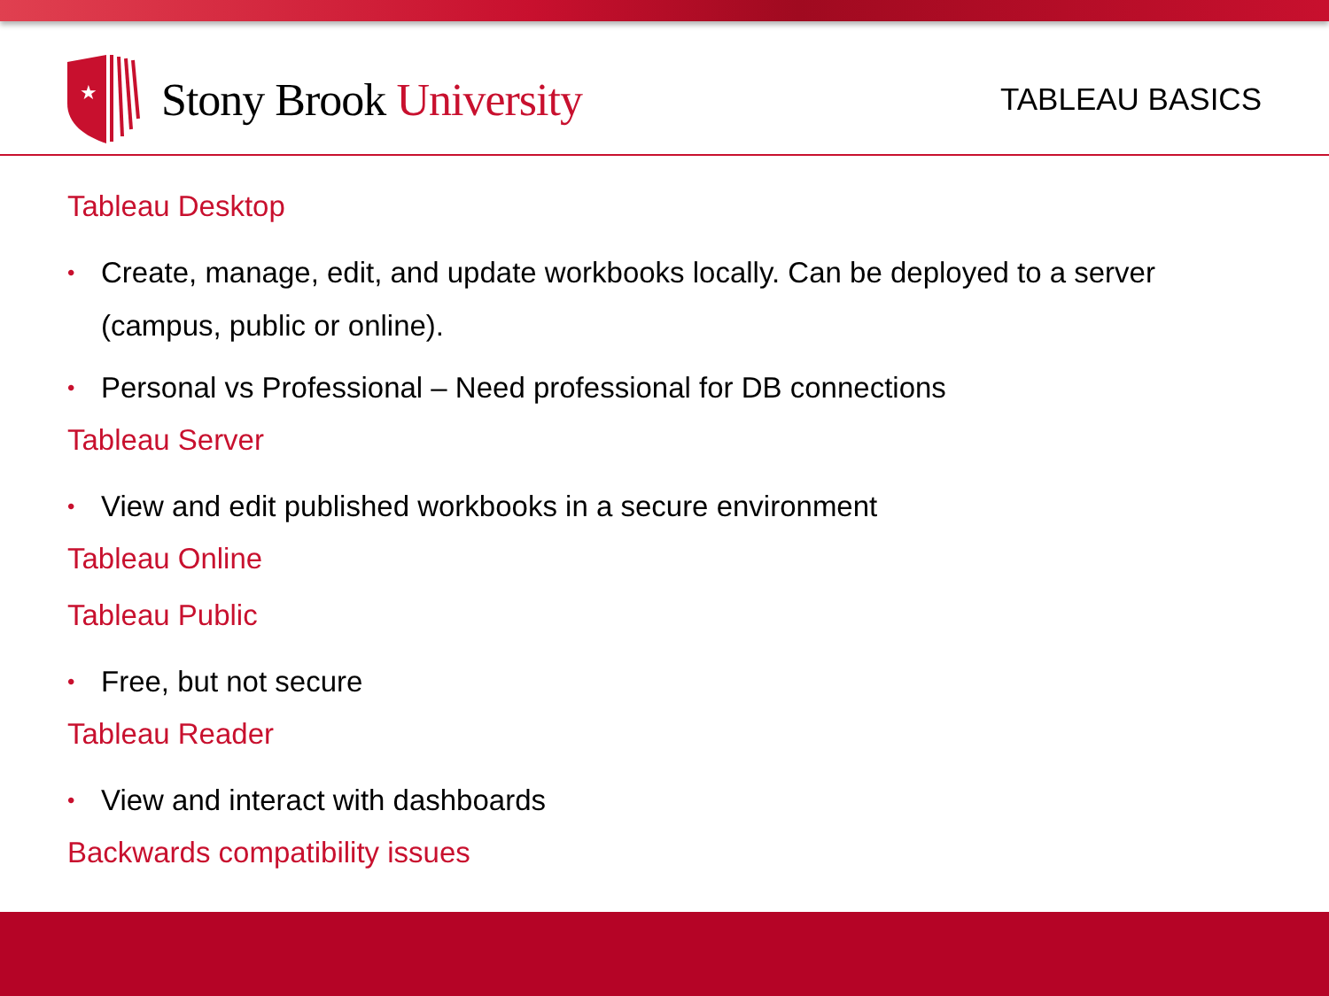★
Stony Brook University
TABLEAU BASICS
Tableau Desktop
• Create, manage, edit, and update workbooks locally. Can be deployed to a server (campus, public or online).
• Personal vs Professional – Need professional for DB connections
Tableau Server
• View and edit published workbooks in a secure environment
Tableau Online
Tableau Public
• Free, but not secure
Tableau Reader
• View and interact with dashboards
Backwards compatibility issues